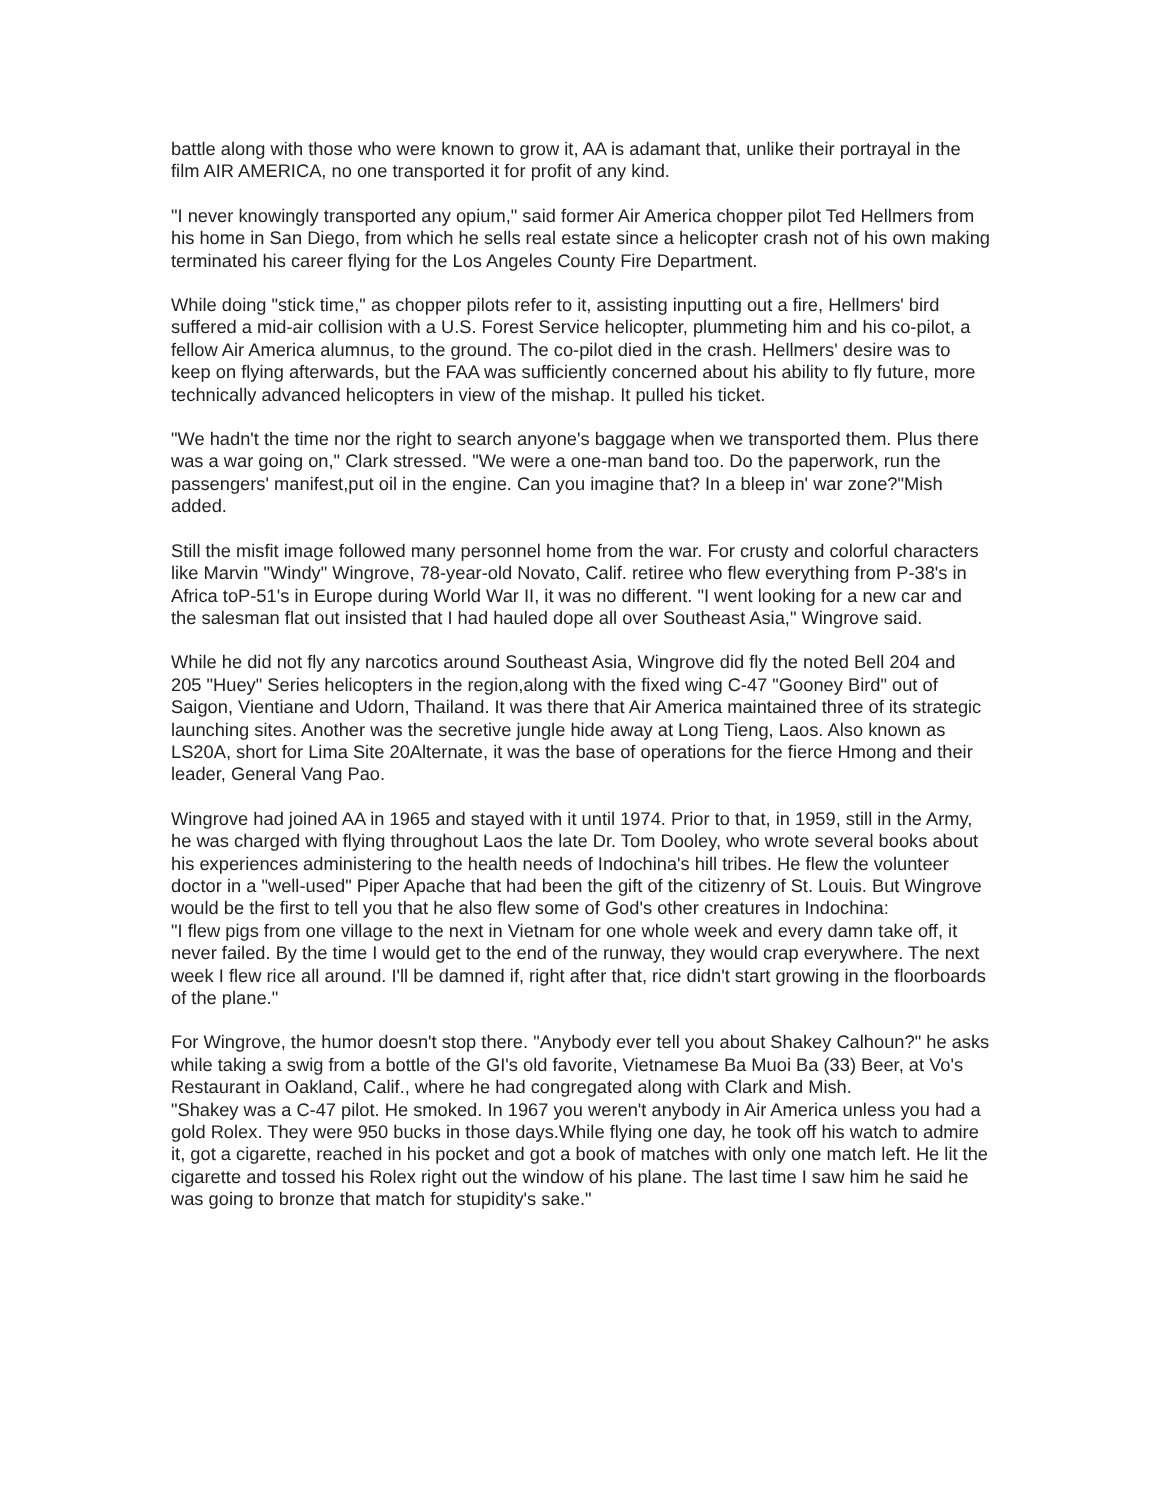battle along with those who were known to grow it, AA is adamant that, unlike their portrayal in the film AIR AMERICA, no one transported it for profit of any kind.
"I never knowingly transported any opium," said former Air America chopper pilot Ted Hellmers from his home in San Diego, from which he sells real estate since a helicopter crash not of his own making terminated his career flying for the Los Angeles County Fire Department.
While doing "stick time," as chopper pilots refer to it, assisting inputting out a fire, Hellmers' bird suffered a mid-air collision with a U.S. Forest Service helicopter, plummeting him and his co-pilot, a fellow Air America alumnus, to the ground. The co-pilot died in the crash. Hellmers' desire was to keep on flying afterwards, but the FAA was sufficiently concerned about his ability to fly future, more technically advanced helicopters in view of the mishap. It pulled his ticket.
"We hadn't the time nor the right to search anyone's baggage when we transported them. Plus there was a war going on," Clark stressed. "We were a one-man band too. Do the paperwork, run the passengers' manifest,put oil in the engine. Can you imagine that? In a bleep in' war zone?"Mish added.
Still the misfit image followed many personnel home from the war. For crusty and colorful characters like Marvin "Windy" Wingrove, 78-year-old Novato, Calif. retiree who flew everything from P-38's in Africa toP-51's in Europe during World War II, it was no different. "I went looking for a new car and the salesman flat out insisted that I had hauled dope all over Southeast Asia," Wingrove said.
While he did not fly any narcotics around Southeast Asia, Wingrove did fly the noted Bell 204 and 205 "Huey" Series helicopters in the region,along with the fixed wing C-47 "Gooney Bird" out of Saigon, Vientiane and Udorn, Thailand. It was there that Air America maintained three of its strategic launching sites. Another was the secretive jungle hide away at Long Tieng, Laos. Also known as LS20A, short for Lima Site 20Alternate, it was the base of operations for the fierce Hmong and their leader, General Vang Pao.
Wingrove had joined AA in 1965 and stayed with it until 1974. Prior to that, in 1959, still in the Army, he was charged with flying throughout Laos the late Dr. Tom Dooley, who wrote several books about his experiences administering to the health needs of Indochina's hill tribes. He flew the volunteer doctor in a "well-used" Piper Apache that had been the gift of the citizenry of St. Louis. But Wingrove would be the first to tell you that he also flew some of God's other creatures in Indochina:
"I flew pigs from one village to the next in Vietnam for one whole week and every damn take off, it never failed. By the time I would get to the end of the runway, they would crap everywhere. The next week I flew rice all around. I'll be damned if, right after that, rice didn't start growing in the floorboards of the plane."
For Wingrove, the humor doesn't stop there. "Anybody ever tell you about Shakey Calhoun?" he asks while taking a swig from a bottle of the GI's old favorite, Vietnamese Ba Muoi Ba (33) Beer, at Vo's Restaurant in Oakland, Calif., where he had congregated along with Clark and Mish.
"Shakey was a C-47 pilot. He smoked. In 1967 you weren't anybody in Air America unless you had a gold Rolex. They were 950 bucks in those days.While flying one day, he took off his watch to admire it, got a cigarette, reached in his pocket and got a book of matches with only one match left. He lit the cigarette and tossed his Rolex right out the window of his plane. The last time I saw him he said he was going to bronze that match for stupidity's sake."